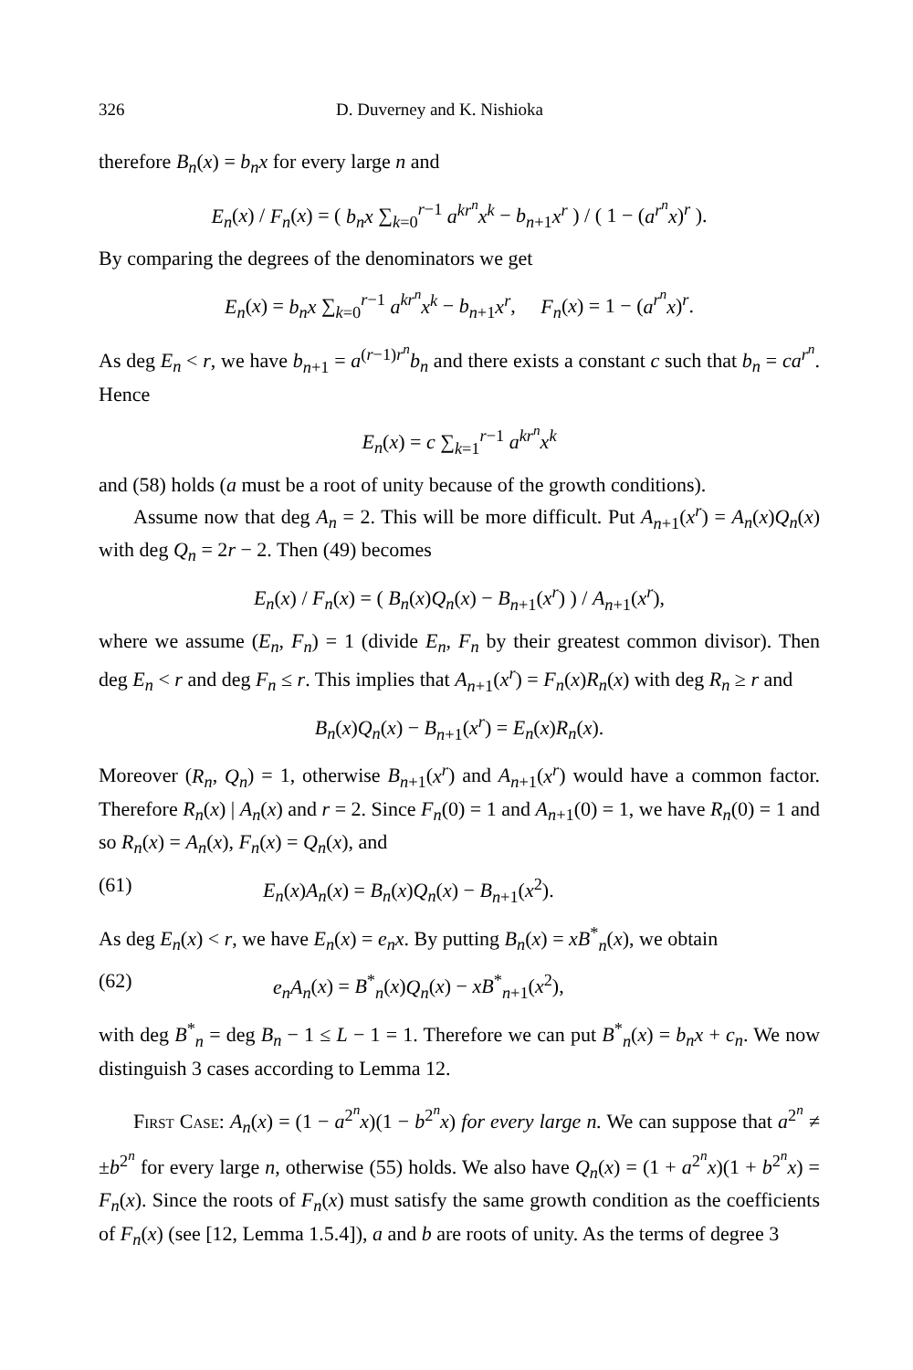326 D. Duverney and K. Nishioka
therefore B<sub>n</sub>(x) = b<sub>n</sub>x for every large n and
E<sub>n</sub>(x) / F<sub>n</sub>(x) = ( b<sub>n</sub>x ∑<sub>k=0</sub><sup>r−1</sup> a<sup>kr<sup>n</sup></sup>x<sup>k</sup> − b<sub>n+1</sub>x<sup>r</sup> ) / ( 1 − (a<sup>r<sup>n</sup></sup>x)<sup>r</sup> ).
By comparing the degrees of the denominators we get
E<sub>n</sub>(x) = b<sub>n</sub>x ∑<sub>k=0</sub><sup>r−1</sup> a<sup>kr<sup>n</sup></sup>x<sup>k</sup> − b<sub>n+1</sub>x<sup>r</sup>, F<sub>n</sub>(x) = 1 − (a<sup>r<sup>n</sup></sup>x)<sup>r</sup>.
As deg E<sub>n</sub> < r, we have b<sub>n+1</sub> = a<sup>(r−1)r<sup>n</sup></sup>b<sub>n</sub> and there exists a constant c such that b<sub>n</sub> = ca<sup>r<sup>n</sup></sup>. Hence
E<sub>n</sub>(x) = c ∑<sub>k=1</sub><sup>r−1</sup> a<sup>kr<sup>n</sup></sup>x<sup>k</sup>
and (58) holds (a must be a root of unity because of the growth conditions).
Assume now that deg A<sub>n</sub> = 2. This will be more difficult. Put A<sub>n+1</sub>(x<sup>r</sup>) = A<sub>n</sub>(x)Q<sub>n</sub>(x) with deg Q<sub>n</sub> = 2r − 2. Then (49) becomes
E<sub>n</sub>(x) / F<sub>n</sub>(x) = ( B<sub>n</sub>(x)Q<sub>n</sub>(x) − B<sub>n+1</sub>(x<sup>r</sup>) ) / A<sub>n+1</sub>(x<sup>r</sup>),
where we assume (E<sub>n</sub>, F<sub>n</sub>) = 1 (divide E<sub>n</sub>, F<sub>n</sub> by their greatest common divisor). Then deg E<sub>n</sub> < r and deg F<sub>n</sub> ≤ r. This implies that A<sub>n+1</sub>(x<sup>r</sup>) = F<sub>n</sub>(x)R<sub>n</sub>(x) with deg R<sub>n</sub> ≥ r and
B<sub>n</sub>(x)Q<sub>n</sub>(x) − B<sub>n+1</sub>(x<sup>r</sup>) = E<sub>n</sub>(x)R<sub>n</sub>(x).
Moreover (R<sub>n</sub>, Q<sub>n</sub>) = 1, otherwise B<sub>n+1</sub>(x<sup>r</sup>) and A<sub>n+1</sub>(x<sup>r</sup>) would have a common factor. Therefore R<sub>n</sub>(x) | A<sub>n</sub>(x) and r = 2. Since F<sub>n</sub>(0) = 1 and A<sub>n+1</sub>(0) = 1, we have R<sub>n</sub>(0) = 1 and so R<sub>n</sub>(x) = A<sub>n</sub>(x), F<sub>n</sub>(x) = Q<sub>n</sub>(x), and
(61) E<sub>n</sub>(x)A<sub>n</sub>(x) = B<sub>n</sub>(x)Q<sub>n</sub>(x) − B<sub>n+1</sub>(x<sup>2</sup>).
As deg E<sub>n</sub>(x) < r, we have E<sub>n</sub>(x) = e<sub>n</sub>x. By putting B<sub>n</sub>(x) = xB<sup>*</sup><sub>n</sub>(x), we obtain
(62) e<sub>n</sub>A<sub>n</sub>(x) = B<sup>*</sup><sub>n</sub>(x)Q<sub>n</sub>(x) − xB<sup>*</sup><sub>n+1</sub>(x<sup>2</sup>),
with deg B<sup>*</sup><sub>n</sub> = deg B<sub>n</sub> − 1 ≤ L − 1 = 1. Therefore we can put B<sup>*</sup><sub>n</sub>(x) = b<sub>n</sub>x + c<sub>n</sub>. We now distinguish 3 cases according to Lemma 12.
First Case: A<sub>n</sub>(x) = (1 − a<sup>2<sup>n</sup></sup>x)(1 − b<sup>2<sup>n</sup></sup>x) for every large n. We can suppose that a<sup>2<sup>n</sup></sup> ≠ ±b<sup>2<sup>n</sup></sup> for every large n, otherwise (55) holds. We also have Q<sub>n</sub>(x) = (1 + a<sup>2<sup>n</sup></sup>x)(1 + b<sup>2<sup>n</sup></sup>x) = F<sub>n</sub>(x). Since the roots of F<sub>n</sub>(x) must satisfy the same growth condition as the coefficients of F<sub>n</sub>(x) (see [12, Lemma 1.5.4]), a and b are roots of unity. As the terms of degree 3